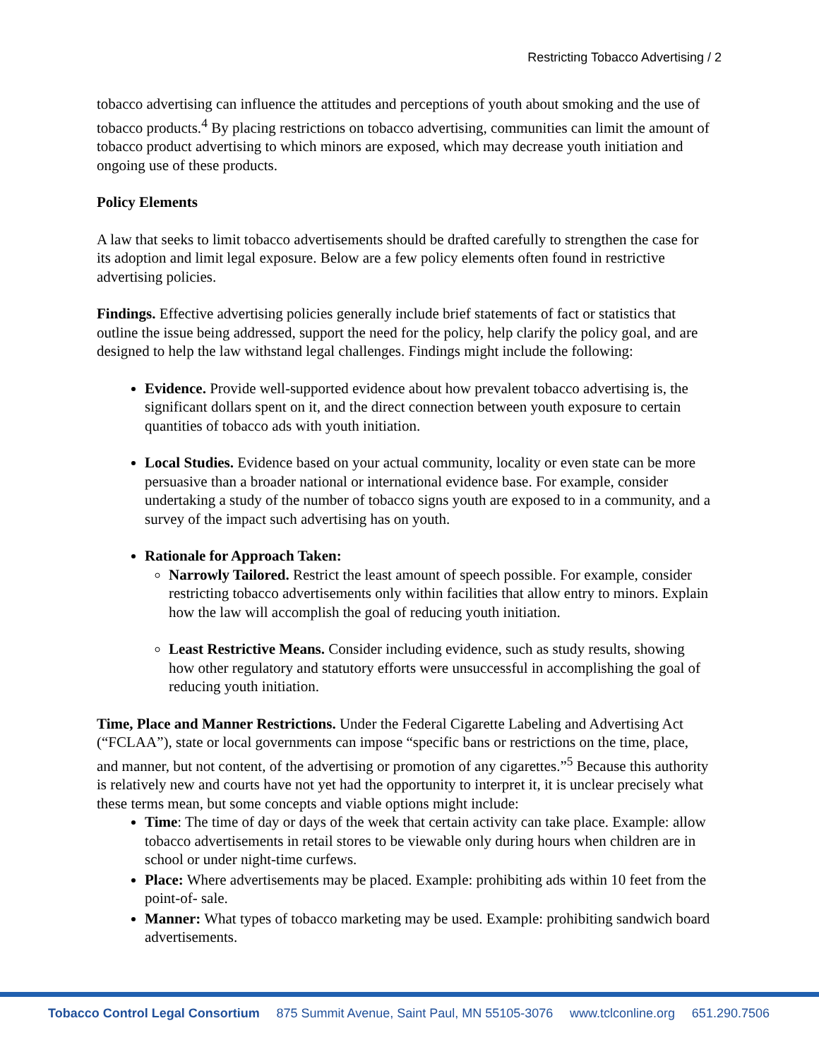Restricting Tobacco Advertising / 2
tobacco advertising can influence the attitudes and perceptions of youth about smoking and the use of tobacco products.<sup>4</sup> By placing restrictions on tobacco advertising, communities can limit the amount of tobacco product advertising to which minors are exposed, which may decrease youth initiation and ongoing use of these products.
Policy Elements
A law that seeks to limit tobacco advertisements should be drafted carefully to strengthen the case for its adoption and limit legal exposure. Below are a few policy elements often found in restrictive advertising policies.
Findings. Effective advertising policies generally include brief statements of fact or statistics that outline the issue being addressed, support the need for the policy, help clarify the policy goal, and are designed to help the law withstand legal challenges. Findings might include the following:
Evidence. Provide well-supported evidence about how prevalent tobacco advertising is, the significant dollars spent on it, and the direct connection between youth exposure to certain quantities of tobacco ads with youth initiation.
Local Studies. Evidence based on your actual community, locality or even state can be more persuasive than a broader national or international evidence base. For example, consider undertaking a study of the number of tobacco signs youth are exposed to in a community, and a survey of the impact such advertising has on youth.
Rationale for Approach Taken:
Narrowly Tailored. Restrict the least amount of speech possible. For example, consider restricting tobacco advertisements only within facilities that allow entry to minors. Explain how the law will accomplish the goal of reducing youth initiation.
Least Restrictive Means. Consider including evidence, such as study results, showing how other regulatory and statutory efforts were unsuccessful in accomplishing the goal of reducing youth initiation.
Time, Place and Manner Restrictions. Under the Federal Cigarette Labeling and Advertising Act (“FCLAA”), state or local governments can impose “specific bans or restrictions on the time, place, and manner, but not content, of the advertising or promotion of any cigarettes.”<sup>5</sup> Because this authority is relatively new and courts have not yet had the opportunity to interpret it, it is unclear precisely what these terms mean, but some concepts and viable options might include:
Time: The time of day or days of the week that certain activity can take place. Example: allow tobacco advertisements in retail stores to be viewable only during hours when children are in school or under night-time curfews.
Place: Where advertisements may be placed. Example: prohibiting ads within 10 feet from the point-of- sale.
Manner: What types of tobacco marketing may be used. Example: prohibiting sandwich board advertisements.
Tobacco Control Legal Consortium 875 Summit Avenue, Saint Paul, MN 55105-3076 www.tclconline.org 651.290.7506